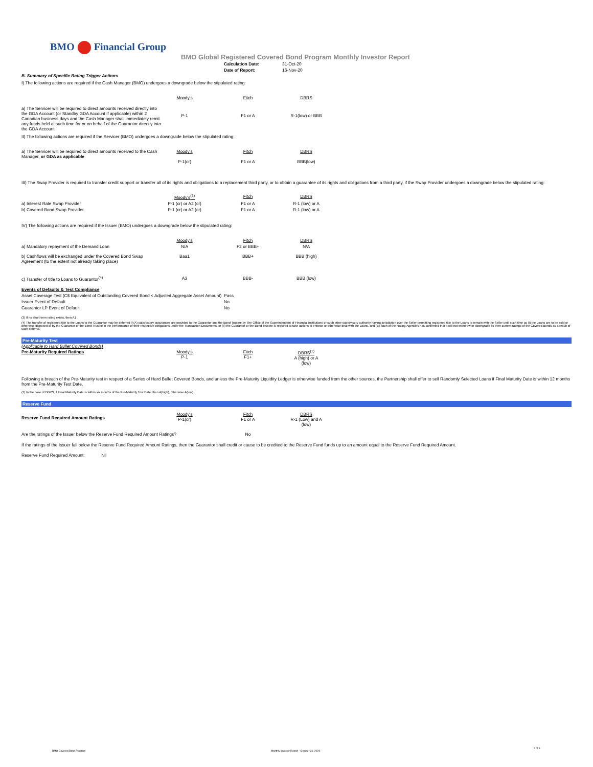BMO Financial Group
BMO Global Registered Covered Bond Program Monthly Investor Report
| Calculation Date: | 31-Oct-20 |
| Date of Report: | 16-Nov-20 |
B. Summary of Specific Rating Trigger Actions
I) The following actions are required if the Cash Manager (BMO) undergoes a downgrade below the stipulated rating:
| | Moody's | Fitch | DBRS |
| a) The Servicer will be required to direct amounts received directly into the GDA Account (or Standby GDA Account if applicable) within 2 Canadian business days and the Cash Manager shall immediately remit any funds held at such time for or on behalf of the Guarantor directly into the GDA Account | P-1 | F1 or A | R-1(low) or BBB |
II) The following actions are required if the Servicer (BMO) undergoes a downgrade below the stipulated rating:
| a) The Servicer will be required to direct amounts received to the Cash Manager, or GDA as applicable | Moody's P-1(cr) | Fitch F1 or A | DBRS BBB(low) |
III) The Swap Provider is required to transfer credit support or transfer all of its rights and obligations to a replacement third party, or to obtain a guarantee of its rights and obligations from a third party, if the Swap Provider undergoes a downgrade below the stipulated rating:
| | Moody's<sup>(3)</sup> | Fitch | DBRS |
| a) Interest Rate Swap Provider | P-1 (cr) or A2 (cr) | F1 or A | R-1 (low) or A |
| b) Covered Bond Swap Provider | P-1 (cr) or A2 (cr) | F1 or A | R-1 (low) or A |
IV) The following actions are required if the Issuer (BMO) undergoes a downgrade below the stipulated rating:
| | Moody's | Fitch | DBRS |
| a) Mandatory repayment of the Demand Loan | N/A | F2 or BBB+ | N/A |
| b) Cashflows will be exchanged under the Covered Bond Swap Agreement (to the extent not already taking place) | Baa1 | BBB+ | BBB (high) |
| c) Transfer of title to Loans to Guarantor<sup>(4)</sup> | A3 | BBB- | BBB (low) |
| Events of Defaults & Test Compliance | |
| Asset Coverage Test (C$ Equivalent of Outstanding Covered Bond < Adjusted Aggregate Asset Amount) | Pass |
| Issuer Event of Default | No |
| Guarantor LP Event of Default | No |
(3) If no short term rating exists, then A1
(4) The transfer of registered title to the Loans to the Guarantor may be deferred if (A) satisfactory assurances are provided to the Guarantor and the Bond Trustee by The Office of the Superintendent of Financial Institutions or such other supervisory authority having jurisdiction over the Seller permitting registered title to the Loans to remain with the Seller until such time as (i) the Loans are to be sold or otherwise disposed of by the Guarantor or the Bond Trustee in the performance of their respective obligations under the Transaction Documents, or (ii) the Guarantor or the Bond Trustee is required to take actions to enforce or otherwise deal with the Loans, and (B) each of the Rating Agencies has confirmed that it will not withdraw or downgrade its then current ratings of the Covered Bonds as a result of such deferral.
Pre-Maturity Test
(Applicable to Hard Bullet Covered Bonds)
| Pre-Maturity Required Ratings | Moody's P-1 | Fitch F1+ | DBRS<sup>(1)</sup> A (high) or A (low) |
Following a breach of the Pre-Maturity test in respect of a Series of Hard Bullet Covered Bonds, and unless the Pre-Maturity Liquidity Ledger is otherwise funded from the other sources, the Partnership shall offer to sell Randomly Selected Loans if Final Maturity Date is within 12 months from the Pre-Maturity Test Date.
(1) In the case of DBRS, if Final Maturity Date is within six months of the Pre-Maturity Test Date, then A(high), otherwise A(low).
Reserve Fund
| Reserve Fund Required Amount Ratings | Moody's P-1(cr) | Fitch F1 or A | DBRS R-1 (Low) and A (low) |
| Are the ratings of the Issuer below the Reserve Fund Required Amount Ratings? | | No | |
If the ratings of the Issuer fall below the Reserve Fund Required Amount Ratings, then the Guarantor shall credit or cause to be credited to the Reserve Fund funds up to an amount equal to the Reserve Fund Required Amount.
Reserve Fund Required Amount: Nil
BMO Covered Bond Program
Monthly Investor Report - October 31, 2020
2 of 9